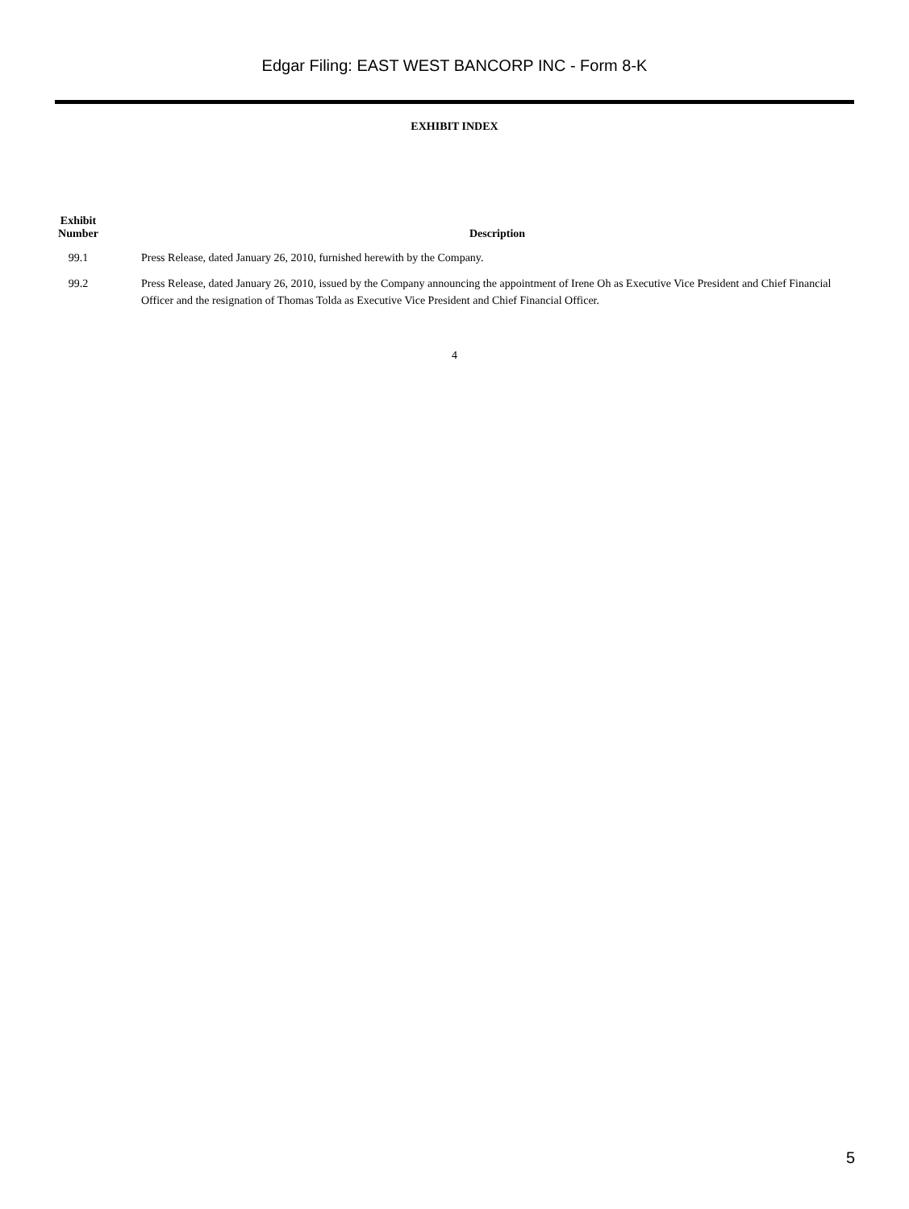Edgar Filing: EAST WEST BANCORP INC - Form 8-K
EXHIBIT INDEX
| Exhibit Number | | Description |
| --- | --- | --- |
| 99.1 | | Press Release, dated January 26, 2010, furnished herewith by the Company. |
| 99.2 | | Press Release, dated January 26, 2010, issued by the Company announcing the appointment of Irene Oh as Executive Vice President and Chief Financial Officer and the resignation of Thomas Tolda as Executive Vice President and Chief Financial Officer. |
4
5